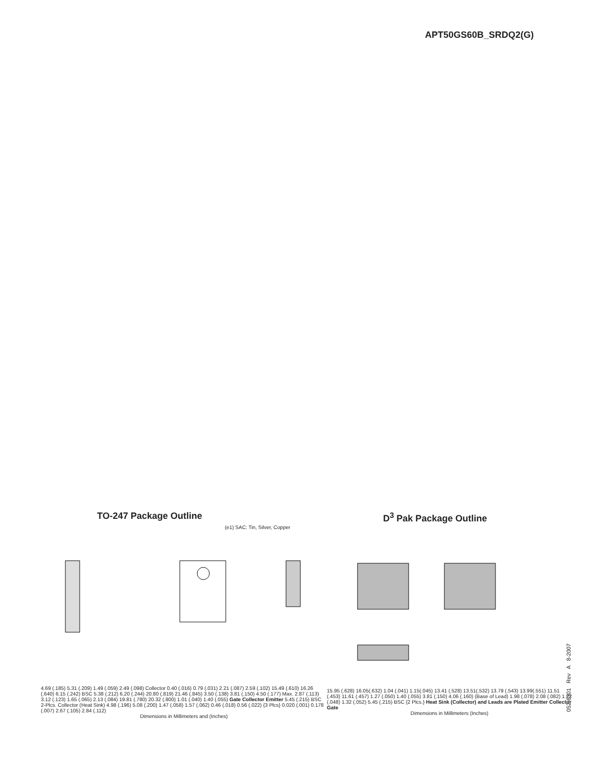APT50GS60B_SRDQ2(G)
TO-247 Package Outline
(e1) SAC: Tin, Silver, Copper
4.69 (.185) 5.31 (.209) 1.49 (.059) 2.49 (.098) Collector 0.40 (.016) 0.79 (.031) 2.21 (.087) 2.59 (.102) 15.49 (.610) 16.26 (.640) 6.15 (.242) BSC 5.38 (.212) 6.20 (.244) 20.80 (.819) 21.46 (.845) 3.50 (.138) 3.81 (.150) 4.50 (.177) Max. 2.87 (.113) 3.12 (.123) 1.65 (.065) 2.13 (.084) 19.81 (.780) 20.32 (.800) 1.01 (.040) 1.40 (.055) Gate Collector Emitter 5.45 (.215) BSC 2-Plcs. Collector (Heat Sink) 4.98 (.196) 5.08 (.200) 1.47 (.058) 1.57 (.062) 0.46 (.018) 0.56 (.022) {3 Plcs} 0.020 (.001) 0.178 (.007) 2.67 (.105) 2.84 (.112)
Dimensions in Millimeters and (Inches)
D<sup>3</sup> Pak Package Outline
15.95 (.628) 16.05(.632) 1.04 (.041) 1.15(.045) 13.41 (.528) 13.51(.532) 13.79 (.543) 13.99(.551) 11.51 (.453) 11.61 (.457) 1.27 (.050) 1.40 (.055) 3.81 (.150) 4.06 (.160) (Base of Lead) 1.98 (.078) 2.08 (.082) 1.22 (.048) 1.32 (.052) 5.45 (.215) BSC {2 Plcs.} Heat Sink (Collector) and Leads are Plated Emitter Collector Gate
Dimensions in Millimeters (Inches)
052-6301 Rev A 8-2007